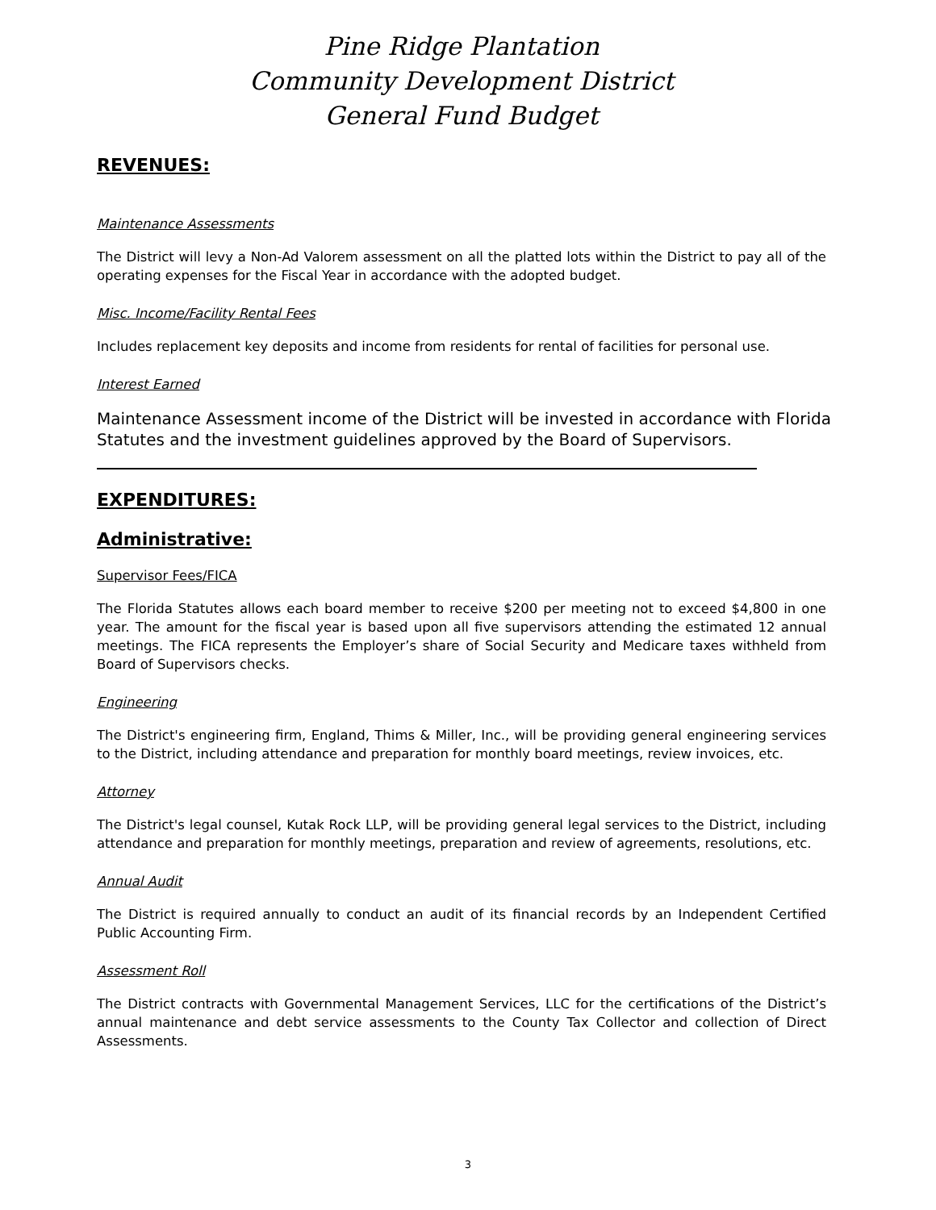Pine Ridge Plantation
Community Development District
General Fund Budget
REVENUES:
Maintenance Assessments
The District will levy a Non-Ad Valorem assessment on all the platted lots within the District to pay all of the operating expenses for the Fiscal Year in accordance with the adopted budget.
Misc. Income/Facility Rental Fees
Includes replacement key deposits and income from residents for rental of facilities for personal use.
Interest Earned
Maintenance Assessment income of the District will be invested in accordance with Florida Statutes and the investment guidelines approved by the Board of Supervisors.
EXPENDITURES:
Administrative:
Supervisor Fees/FICA
The Florida Statutes allows each board member to receive $200 per meeting not to exceed $4,800 in one year. The amount for the fiscal year is based upon all five supervisors attending the estimated 12 annual meetings. The FICA represents the Employer’s share of Social Security and Medicare taxes withheld from Board of Supervisors checks.
Engineering
The District's engineering firm, England, Thims & Miller, Inc., will be providing general engineering services to the District, including attendance and preparation for monthly board meetings, review invoices, etc.
Attorney
The District's legal counsel, Kutak Rock LLP, will be providing general legal services to the District, including attendance and preparation for monthly meetings, preparation and review of agreements, resolutions, etc.
Annual Audit
The District is required annually to conduct an audit of its financial records by an Independent Certified Public Accounting Firm.
Assessment Roll
The District contracts with Governmental Management Services, LLC for the certifications of the District’s annual maintenance and debt service assessments to the County Tax Collector and collection of Direct Assessments.
3